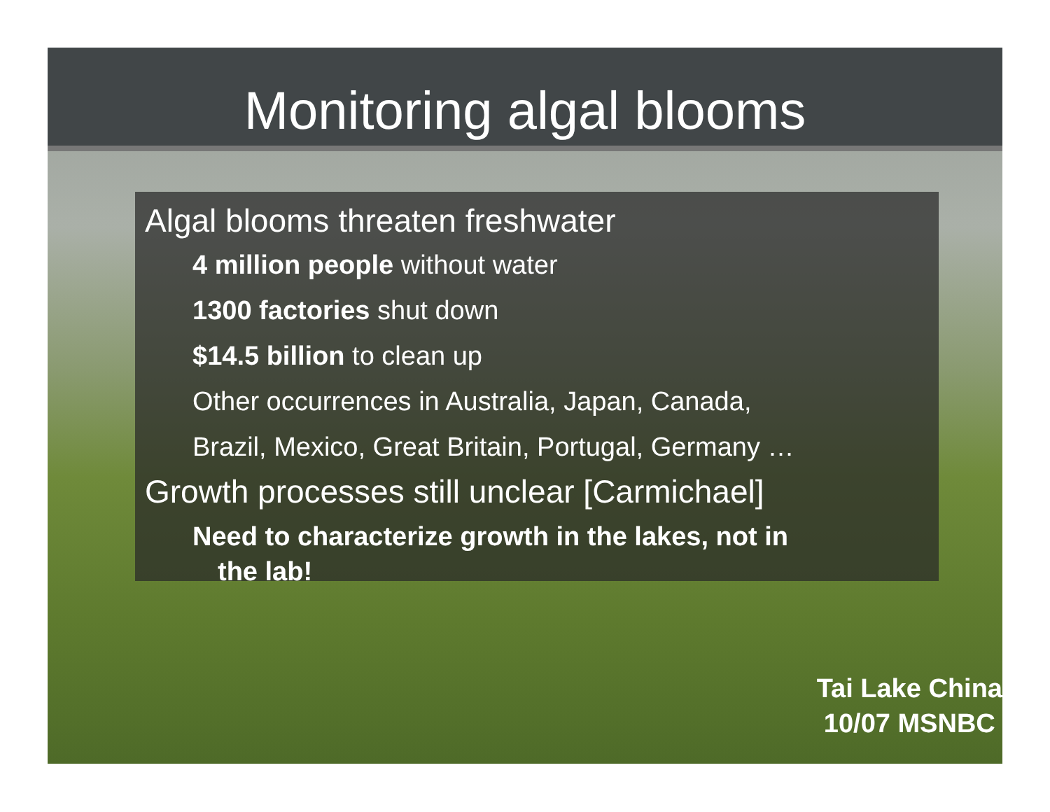Monitoring algal blooms
Algal blooms threaten freshwater
4 million people without water
1300 factories shut down
$14.5 billion to clean up
Other occurrences in Australia, Japan, Canada,
Brazil, Mexico, Great Britain, Portugal, Germany …
Growth processes still unclear [Carmichael]
Need to characterize growth in the lakes, not in
the lab!
Tai Lake China
10/07 MSNBC